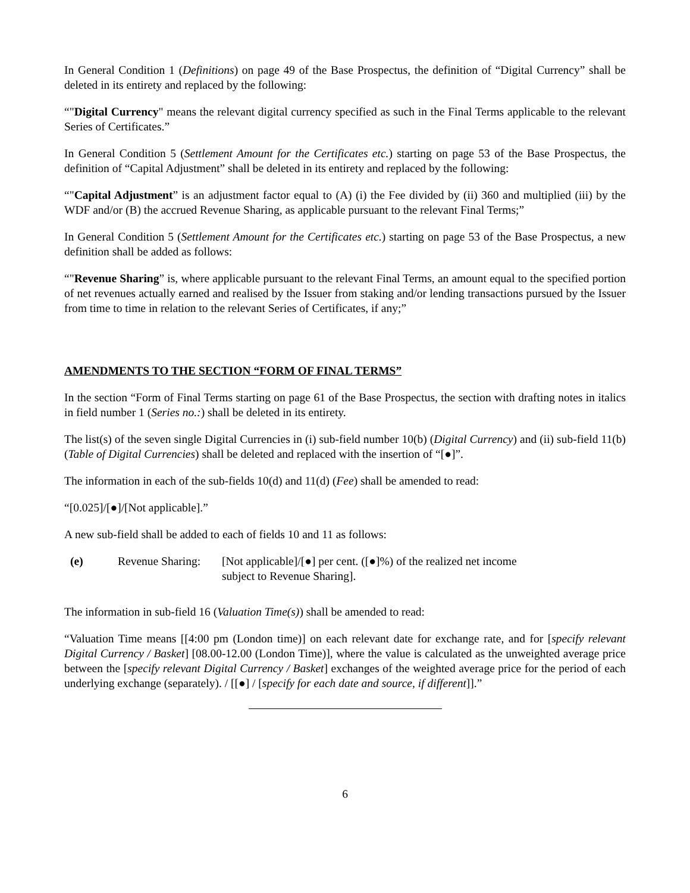In General Condition 1 (Definitions) on page 49 of the Base Prospectus, the definition of “Digital Currency” shall be deleted in its entirety and replaced by the following:
“"Digital Currency" means the relevant digital currency specified as such in the Final Terms applicable to the relevant Series of Certificates.”
In General Condition 5 (Settlement Amount for the Certificates etc.) starting on page 53 of the Base Prospectus, the definition of “Capital Adjustment” shall be deleted in its entirety and replaced by the following:
“"Capital Adjustment” is an adjustment factor equal to (A) (i) the Fee divided by (ii) 360 and multiplied (iii) by the WDF and/or (B) the accrued Revenue Sharing, as applicable pursuant to the relevant Final Terms;”
In General Condition 5 (Settlement Amount for the Certificates etc.) starting on page 53 of the Base Prospectus, a new definition shall be added as follows:
“"Revenue Sharing” is, where applicable pursuant to the relevant Final Terms, an amount equal to the specified portion of net revenues actually earned and realised by the Issuer from staking and/or lending transactions pursued by the Issuer from time to time in relation to the relevant Series of Certificates, if any;”
AMENDMENTS TO THE SECTION “FORM OF FINAL TERMS”
In the section “Form of Final Terms starting on page 61 of the Base Prospectus, the section with drafting notes in italics in field number 1 (Series no.:) shall be deleted in its entirety.
The list(s) of the seven single Digital Currencies in (i) sub-field number 10(b) (Digital Currency) and (ii) sub-field 11(b) (Table of Digital Currencies) shall be deleted and replaced with the insertion of “[●]”.
The information in each of the sub-fields 10(d) and 11(d) (Fee) shall be amended to read:
“[0.025]/[●]/[Not applicable].”
A new sub-field shall be added to each of fields 10 and 11 as follows:
(e) Revenue Sharing:
[Not applicable]/[●] per cent. ([●]%) of the realized net income subject to Revenue Sharing].
The information in sub-field 16 (Valuation Time(s)) shall be amended to read:
“Valuation Time means [[4:00 pm (London time)] on each relevant date for exchange rate, and for [specify relevant Digital Currency / Basket] [08.00-12.00 (London Time)], where the value is calculated as the unweighted average price between the [specify relevant Digital Currency / Basket] exchanges of the weighted average price for the period of each underlying exchange (separately). / [[●] / [specify for each date and source, if different]].”
6